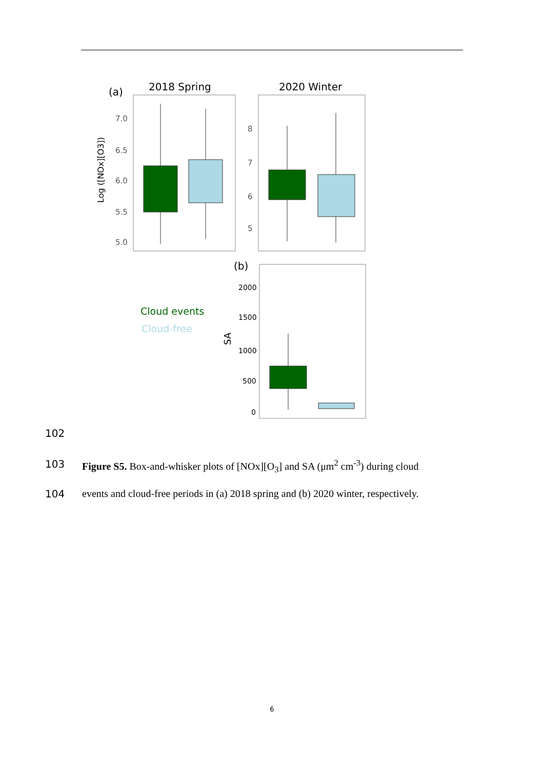(a)
2018 Spring
2020 Winter
Log ([NOx][O3])
7.0
6.5
6.0
5.5
5.0
8
7
6
5
(b)
2000
1500
1000
500
0
SA
Cloud events
Cloud-free
102
103 Figure S5. Box-and-whisker plots of [NOx][O<sub>3</sub>] and SA (μm<sup>2</sup> cm<sup>-3</sup>) during cloud
104 events and cloud-free periods in (a) 2018 spring and (b) 2020 winter, respectively.
6